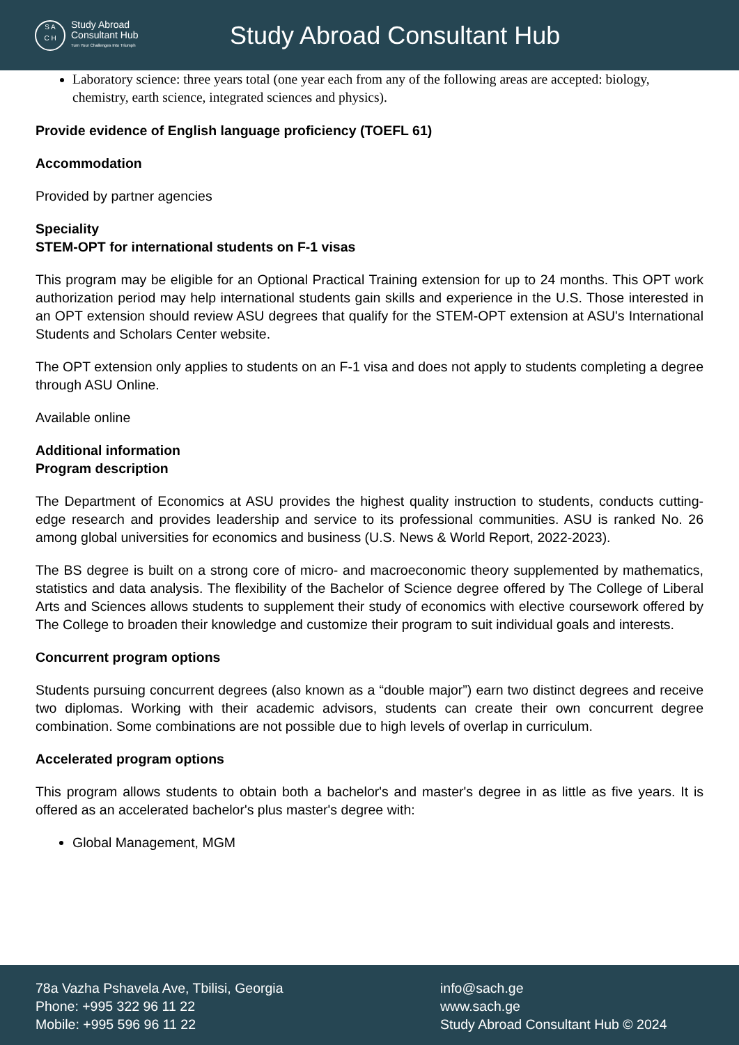S A
C H
Study Abroad
Consultant Hub
Turn Your Challenges Into Triumph
Study Abroad Consultant Hub
Laboratory science: three years total (one year each from any of the following areas are accepted: biology, chemistry, earth science, integrated sciences and physics).
Provide evidence of English language proficiency (TOEFL 61)
Accommodation
Provided by partner agencies
Speciality
STEM-OPT for international students on F-1 visas
This program may be eligible for an Optional Practical Training extension for up to 24 months. This OPT work authorization period may help international students gain skills and experience in the U.S. Those interested in an OPT extension should review ASU degrees that qualify for the STEM-OPT extension at ASU's International Students and Scholars Center website.
The OPT extension only applies to students on an F-1 visa and does not apply to students completing a degree through ASU Online.
Available online
Additional information
Program description
The Department of Economics at ASU provides the highest quality instruction to students, conducts cutting-edge research and provides leadership and service to its professional communities. ASU is ranked No. 26 among global universities for economics and business (U.S. News & World Report, 2022-2023).
The BS degree is built on a strong core of micro- and macroeconomic theory supplemented by mathematics, statistics and data analysis. The flexibility of the Bachelor of Science degree offered by The College of Liberal Arts and Sciences allows students to supplement their study of economics with elective coursework offered by The College to broaden their knowledge and customize their program to suit individual goals and interests.
Concurrent program options
Students pursuing concurrent degrees (also known as a “double major”) earn two distinct degrees and receive two diplomas. Working with their academic advisors, students can create their own concurrent degree combination. Some combinations are not possible due to high levels of overlap in curriculum.
Accelerated program options
This program allows students to obtain both a bachelor's and master's degree in as little as five years. It is offered as an accelerated bachelor's plus master's degree with:
Global Management, MGM
78a Vazha Pshavela Ave, Tbilisi, Georgia
Phone: +995 322 96 11 22
Mobile: +995 596 96 11 22
info@sach.ge
www.sach.ge
Study Abroad Consultant Hub © 2024